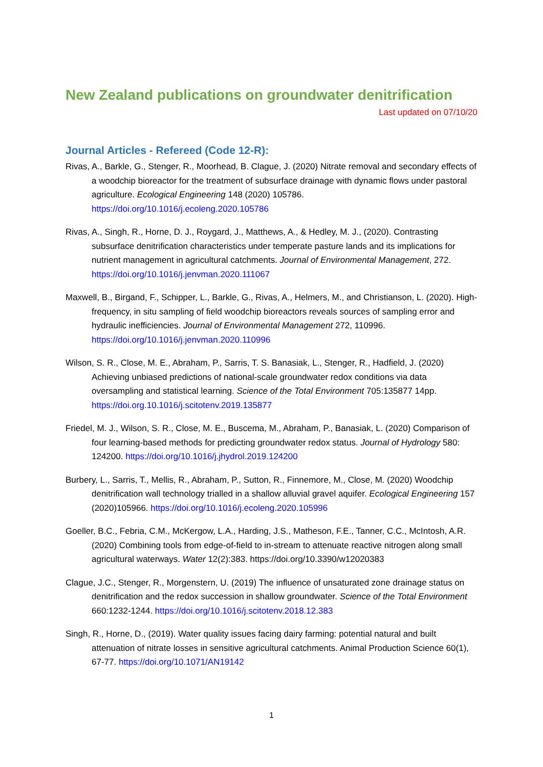New Zealand publications on groundwater denitrification
Last updated on 07/10/20
Journal Articles - Refereed (Code 12-R):
Rivas, A., Barkle, G., Stenger, R., Moorhead, B. Clague, J. (2020) Nitrate removal and secondary effects of a woodchip bioreactor for the treatment of subsurface drainage with dynamic flows under pastoral agriculture. Ecological Engineering 148 (2020) 105786. https://doi.org/10.1016/j.ecoleng.2020.105786
Rivas, A., Singh, R., Horne, D. J., Roygard, J., Matthews, A., & Hedley, M. J., (2020). Contrasting subsurface denitrification characteristics under temperate pasture lands and its implications for nutrient management in agricultural catchments. Journal of Environmental Management, 272. https://doi.org/10.1016/j.jenvman.2020.111067
Maxwell, B., Birgand, F., Schipper, L., Barkle, G., Rivas, A., Helmers, M., and Christianson, L. (2020). High-frequency, in situ sampling of field woodchip bioreactors reveals sources of sampling error and hydraulic inefficiencies. Journal of Environmental Management 272, 110996. https://doi.org/10.1016/j.jenvman.2020.110996
Wilson, S. R., Close, M. E., Abraham, P., Sarris, T. S. Banasiak, L., Stenger, R., Hadfield, J. (2020) Achieving unbiased predictions of national-scale groundwater redox conditions via data oversampling and statistical learning. Science of the Total Environment 705:135877 14pp. https://doi.org.10.1016/j.scitotenv.2019.135877
Friedel, M. J., Wilson, S. R., Close, M. E., Buscema, M., Abraham, P., Banasiak, L. (2020) Comparison of four learning-based methods for predicting groundwater redox status. Journal of Hydrology 580: 124200. https://doi.org/10.1016/j.jhydrol.2019.124200
Burbery, L., Sarris, T., Mellis, R., Abraham, P., Sutton, R., Finnemore, M., Close, M. (2020) Woodchip denitrification wall technology trialled in a shallow alluvial gravel aquifer. Ecological Engineering 157 (2020)105966. https://doi.org/10.1016/j.ecoleng.2020.105996
Goeller, B.C., Febria, C.M., McKergow, L.A., Harding, J.S., Matheson, F.E., Tanner, C.C., McIntosh, A.R. (2020) Combining tools from edge-of-field to in-stream to attenuate reactive nitrogen along small agricultural waterways. Water 12(2):383. https://doi.org/10.3390/w12020383
Clague, J.C., Stenger, R., Morgenstern, U. (2019) The influence of unsaturated zone drainage status on denitrification and the redox succession in shallow groundwater. Science of the Total Environment 660:1232-1244. https://doi.org/10.1016/j.scitotenv.2018.12.383
Singh, R., Horne, D., (2019). Water quality issues facing dairy farming: potential natural and built attenuation of nitrate losses in sensitive agricultural catchments. Animal Production Science 60(1), 67-77. https://doi.org/10.1071/AN19142
1